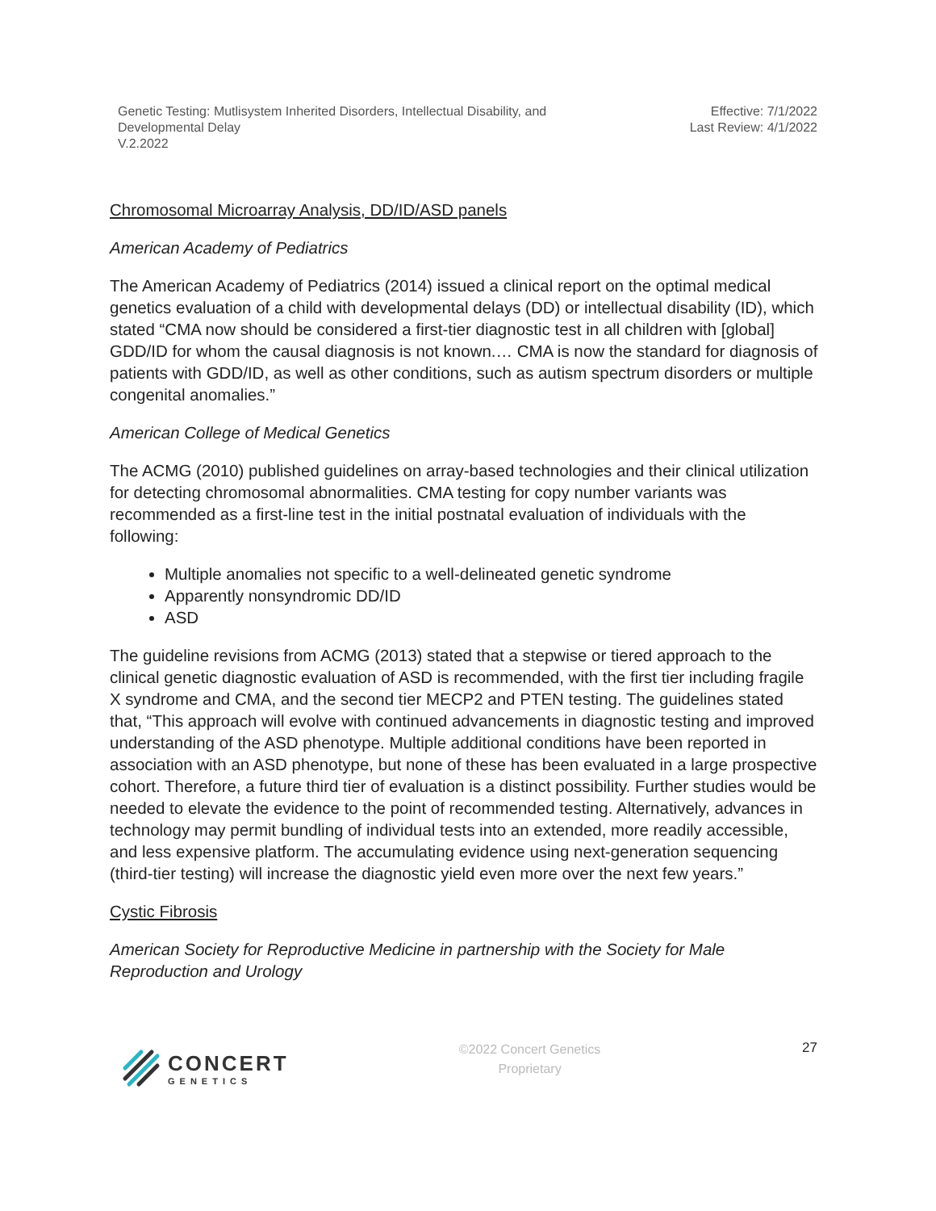Genetic Testing: Mutlisystem Inherited Disorders, Intellectual Disability, and
Developmental Delay
V.2.2022
Effective: 7/1/2022
Last Review: 4/1/2022
Chromosomal Microarray Analysis, DD/ID/ASD panels
American Academy of Pediatrics
The American Academy of Pediatrics (2014) issued a clinical report on the optimal medical genetics evaluation of a child with developmental delays (DD) or intellectual disability (ID), which stated “CMA now should be considered a first-tier diagnostic test in all children with [global] GDD/ID for whom the causal diagnosis is not known.… CMA is now the standard for diagnosis of patients with GDD/ID, as well as other conditions, such as autism spectrum disorders or multiple congenital anomalies.”
American College of Medical Genetics
The ACMG (2010) published guidelines on array-based technologies and their clinical utilization for detecting chromosomal abnormalities. CMA testing for copy number variants was recommended as a first-line test in the initial postnatal evaluation of individuals with the following:
Multiple anomalies not specific to a well-delineated genetic syndrome
Apparently nonsyndromic DD/ID
ASD
The guideline revisions from ACMG (2013) stated that a stepwise or tiered approach to the clinical genetic diagnostic evaluation of ASD is recommended, with the first tier including fragile X syndrome and CMA, and the second tier MECP2 and PTEN testing. The guidelines stated that, “This approach will evolve with continued advancements in diagnostic testing and improved understanding of the ASD phenotype. Multiple additional conditions have been reported in association with an ASD phenotype, but none of these has been evaluated in a large prospective cohort. Therefore, a future third tier of evaluation is a distinct possibility. Further studies would be needed to elevate the evidence to the point of recommended testing. Alternatively, advances in technology may permit bundling of individual tests into an extended, more readily accessible, and less expensive platform. The accumulating evidence using next-generation sequencing (third-tier testing) will increase the diagnostic yield even more over the next few years.”
Cystic Fibrosis
American Society for Reproductive Medicine in partnership with the Society for Male Reproduction and Urology
CONCERT
GENETICS
©2022 Concert Genetics
Proprietary
27